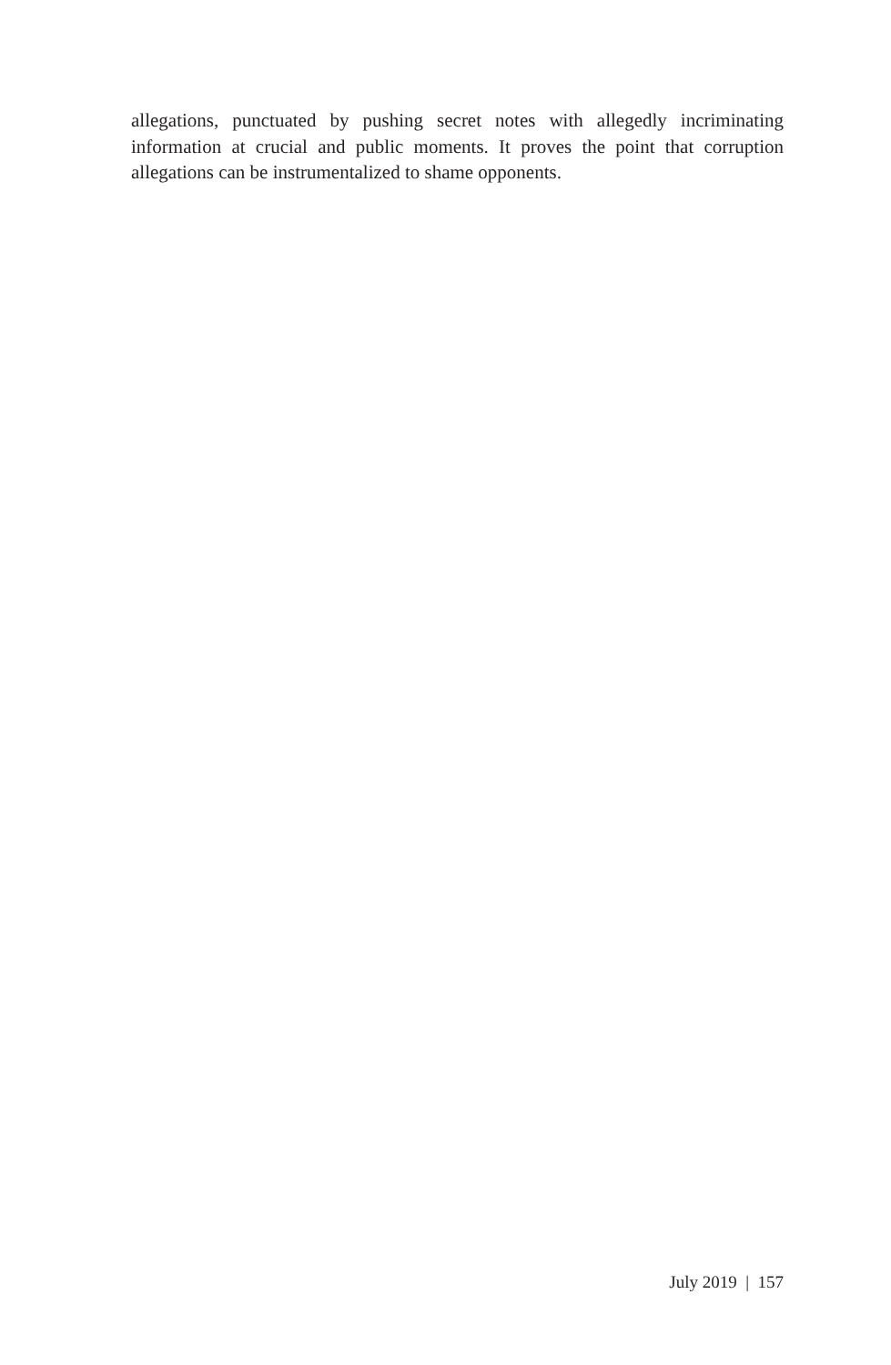allegations, punctuated by pushing secret notes with allegedly incriminating information at crucial and public moments. It proves the point that corruption allegations can be instrumentalized to shame opponents.
July 2019 | 157